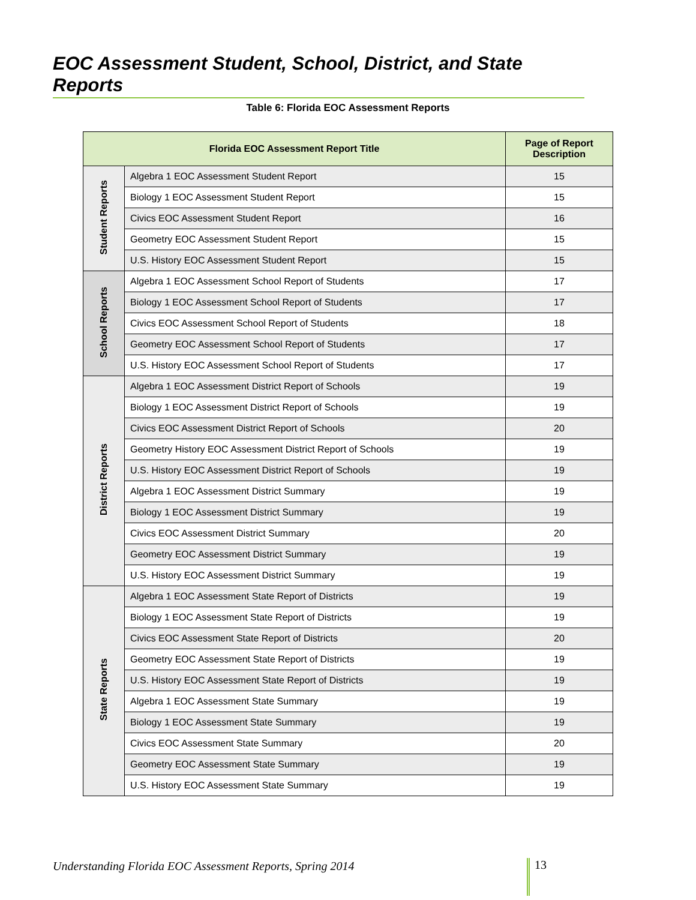EOC Assessment Student, School, District, and State Reports
Table 6: Florida EOC Assessment Reports
| Florida EOC Assessment Report Title | | Page of Report Description |
| --- | --- | --- |
| Student Reports | Algebra 1 EOC Assessment Student Report | 15 |
| | Biology 1 EOC Assessment Student Report | 15 |
| | Civics EOC Assessment Student Report | 16 |
| | Geometry EOC Assessment Student Report | 15 |
| | U.S. History EOC Assessment Student Report | 15 |
| School Reports | Algebra 1 EOC Assessment School Report of Students | 17 |
| | Biology 1 EOC Assessment School Report of Students | 17 |
| | Civics EOC Assessment School Report of Students | 18 |
| | Geometry EOC Assessment School Report of Students | 17 |
| | U.S. History EOC Assessment School Report of Students | 17 |
| District Reports | Algebra 1 EOC Assessment District Report of Schools | 19 |
| | Biology 1 EOC Assessment District Report of Schools | 19 |
| | Civics EOC Assessment District Report of Schools | 20 |
| | Geometry History EOC Assessment District Report of Schools | 19 |
| | U.S. History EOC Assessment District Report of Schools | 19 |
| | Algebra 1 EOC Assessment District Summary | 19 |
| | Biology 1 EOC Assessment District Summary | 19 |
| | Civics EOC Assessment District Summary | 20 |
| | Geometry EOC Assessment District Summary | 19 |
| | U.S. History EOC Assessment District Summary | 19 |
| State Reports | Algebra 1 EOC Assessment State Report of Districts | 19 |
| | Biology 1 EOC Assessment State Report of Districts | 19 |
| | Civics EOC Assessment State Report of Districts | 20 |
| | Geometry EOC Assessment State Report of Districts | 19 |
| | U.S. History EOC Assessment State Report of Districts | 19 |
| | Algebra 1 EOC Assessment State Summary | 19 |
| | Biology 1 EOC Assessment State Summary | 19 |
| | Civics EOC Assessment State Summary | 20 |
| | Geometry EOC Assessment State Summary | 19 |
| | U.S. History EOC Assessment State Summary | 19 |
Understanding Florida EOC Assessment Reports, Spring 2014
13